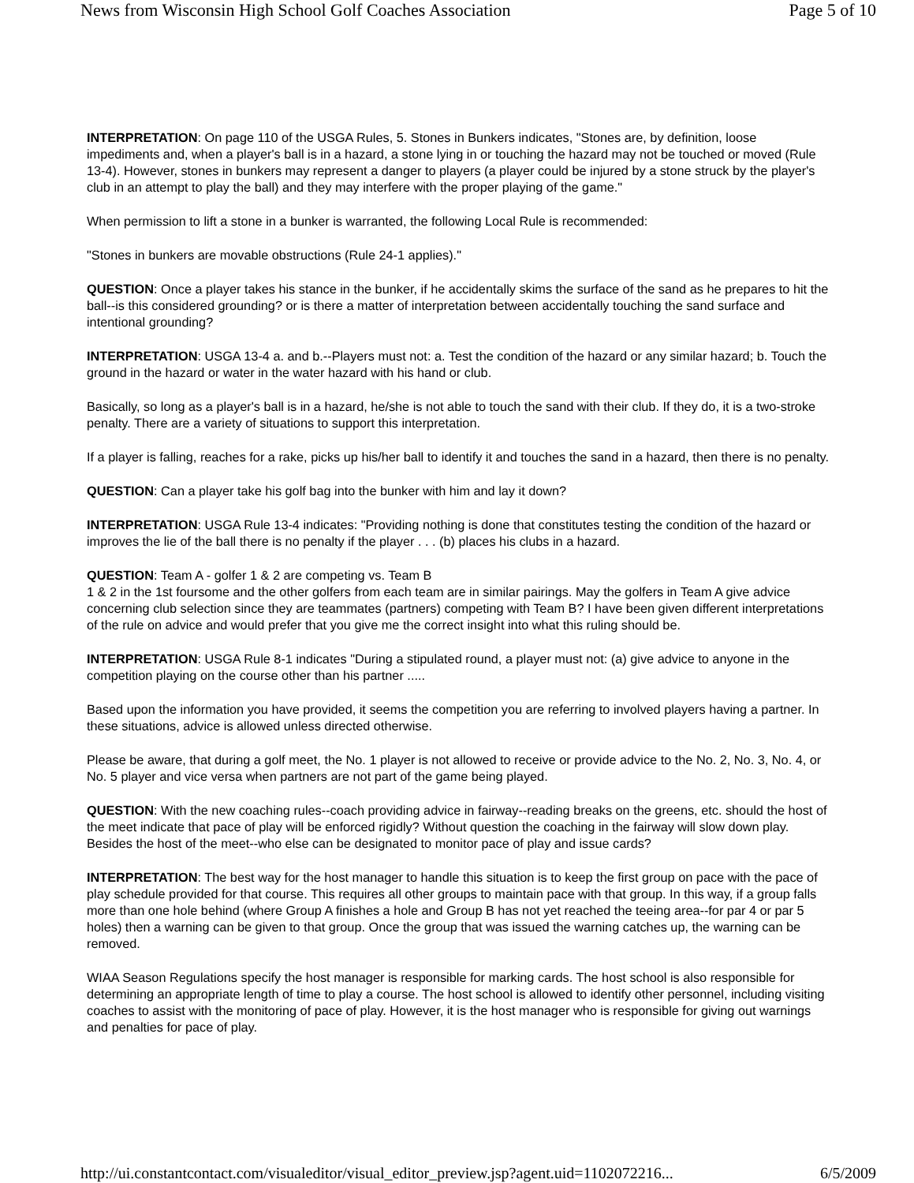News from Wisconsin High School Golf Coaches Association Page 5 of 10
INTERPRETATION: On page 110 of the USGA Rules, 5. Stones in Bunkers indicates, "Stones are, by definition, loose impediments and, when a player's ball is in a hazard, a stone lying in or touching the hazard may not be touched or moved (Rule 13-4). However, stones in bunkers may represent a danger to players (a player could be injured by a stone struck by the player's club in an attempt to play the ball) and they may interfere with the proper playing of the game."
When permission to lift a stone in a bunker is warranted, the following Local Rule is recommended:
"Stones in bunkers are movable obstructions (Rule 24-1 applies)."
QUESTION: Once a player takes his stance in the bunker, if he accidentally skims the surface of the sand as he prepares to hit the ball--is this considered grounding? or is there a matter of interpretation between accidentally touching the sand surface and intentional grounding?
INTERPRETATION: USGA 13-4 a. and b.--Players must not: a. Test the condition of the hazard or any similar hazard; b. Touch the ground in the hazard or water in the water hazard with his hand or club.
Basically, so long as a player's ball is in a hazard, he/she is not able to touch the sand with their club. If they do, it is a two-stroke penalty. There are a variety of situations to support this interpretation.
If a player is falling, reaches for a rake, picks up his/her ball to identify it and touches the sand in a hazard, then there is no penalty.
QUESTION: Can a player take his golf bag into the bunker with him and lay it down?
INTERPRETATION: USGA Rule 13-4 indicates: "Providing nothing is done that constitutes testing the condition of the hazard or improves the lie of the ball there is no penalty if the player . . . (b) places his clubs in a hazard.
QUESTION: Team A - golfer 1 & 2 are competing vs. Team B
1 & 2 in the 1st foursome and the other golfers from each team are in similar pairings. May the golfers in Team A give advice concerning club selection since they are teammates (partners) competing with Team B? I have been given different interpretations of the rule on advice and would prefer that you give me the correct insight into what this ruling should be.
INTERPRETATION: USGA Rule 8-1 indicates "During a stipulated round, a player must not: (a) give advice to anyone in the competition playing on the course other than his partner .....
Based upon the information you have provided, it seems the competition you are referring to involved players having a partner. In these situations, advice is allowed unless directed otherwise.
Please be aware, that during a golf meet, the No. 1 player is not allowed to receive or provide advice to the No. 2, No. 3, No. 4, or No. 5 player and vice versa when partners are not part of the game being played.
QUESTION: With the new coaching rules--coach providing advice in fairway--reading breaks on the greens, etc. should the host of the meet indicate that pace of play will be enforced rigidly? Without question the coaching in the fairway will slow down play. Besides the host of the meet--who else can be designated to monitor pace of play and issue cards?
INTERPRETATION: The best way for the host manager to handle this situation is to keep the first group on pace with the pace of play schedule provided for that course. This requires all other groups to maintain pace with that group. In this way, if a group falls more than one hole behind (where Group A finishes a hole and Group B has not yet reached the teeing area--for par 4 or par 5 holes) then a warning can be given to that group. Once the group that was issued the warning catches up, the warning can be removed.
WIAA Season Regulations specify the host manager is responsible for marking cards. The host school is also responsible for determining an appropriate length of time to play a course. The host school is allowed to identify other personnel, including visiting coaches to assist with the monitoring of pace of play. However, it is the host manager who is responsible for giving out warnings and penalties for pace of play.
http://ui.constantcontact.com/visualeditor/visual_editor_preview.jsp?agent.uid=1102072216... 6/5/2009